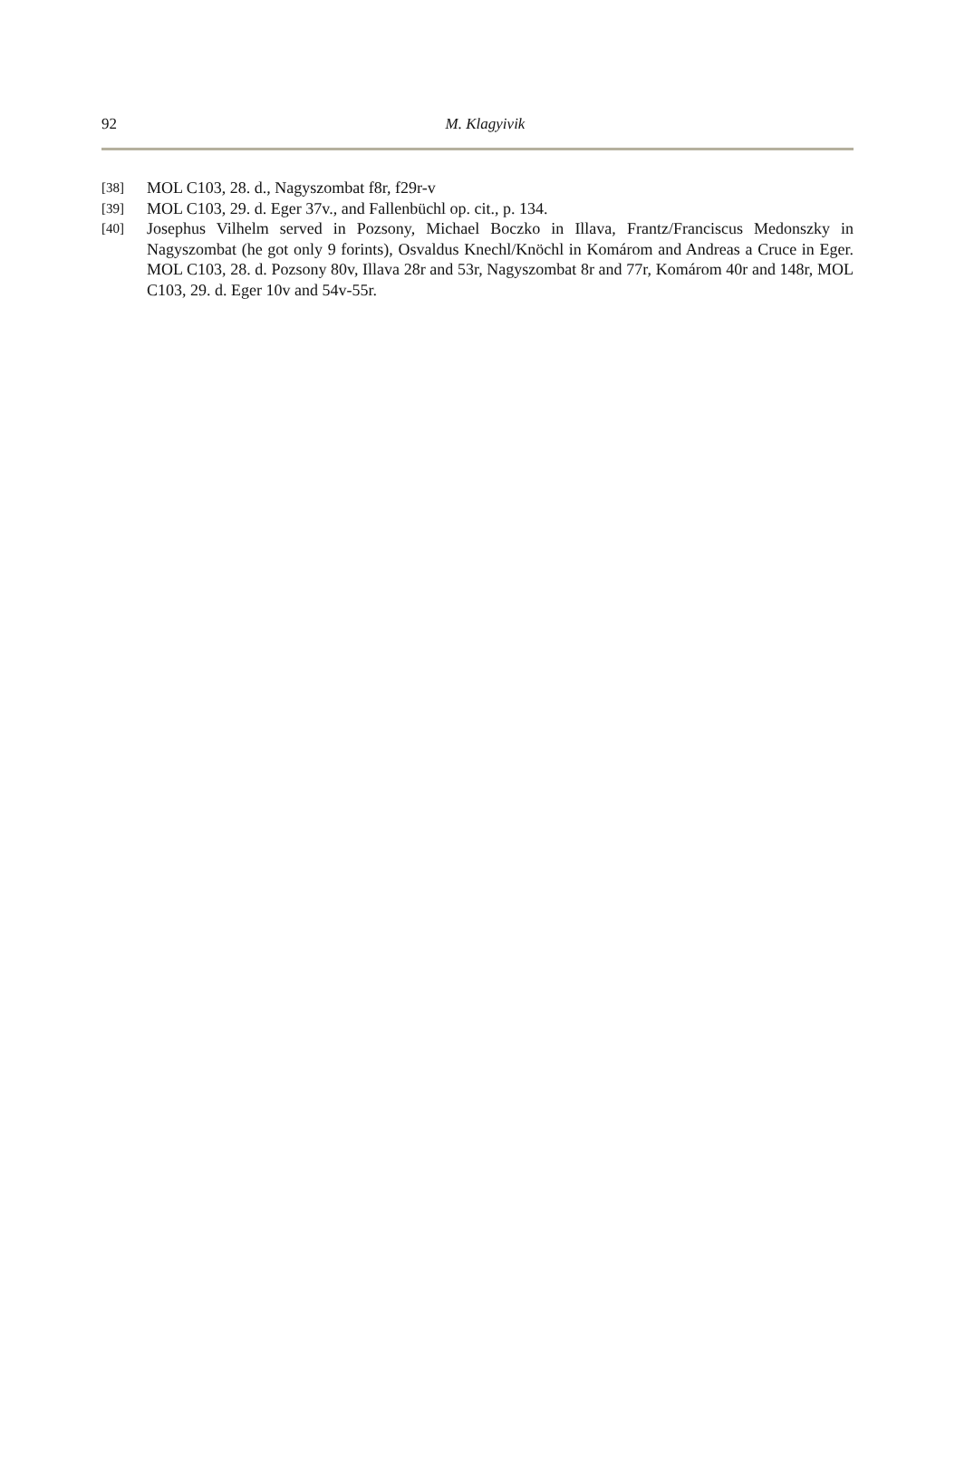92
M. Klagyivik
[38] MOL C103, 28. d., Nagyszombat f8r, f29r-v
[39] MOL C103, 29. d. Eger 37v., and Fallenbüchl op. cit., p. 134.
[40] Josephus Vilhelm served in Pozsony, Michael Boczko in Illava, Frantz/Franciscus Medonszky in Nagyszombat (he got only 9 forints), Osvaldus Knechl/Knöchl in Komárom and Andreas a Cruce in Eger. MOL C103, 28. d. Pozsony 80v, Illava 28r and 53r, Nagyszombat 8r and 77r, Komárom 40r and 148r, MOL C103, 29. d. Eger 10v and 54v-55r.